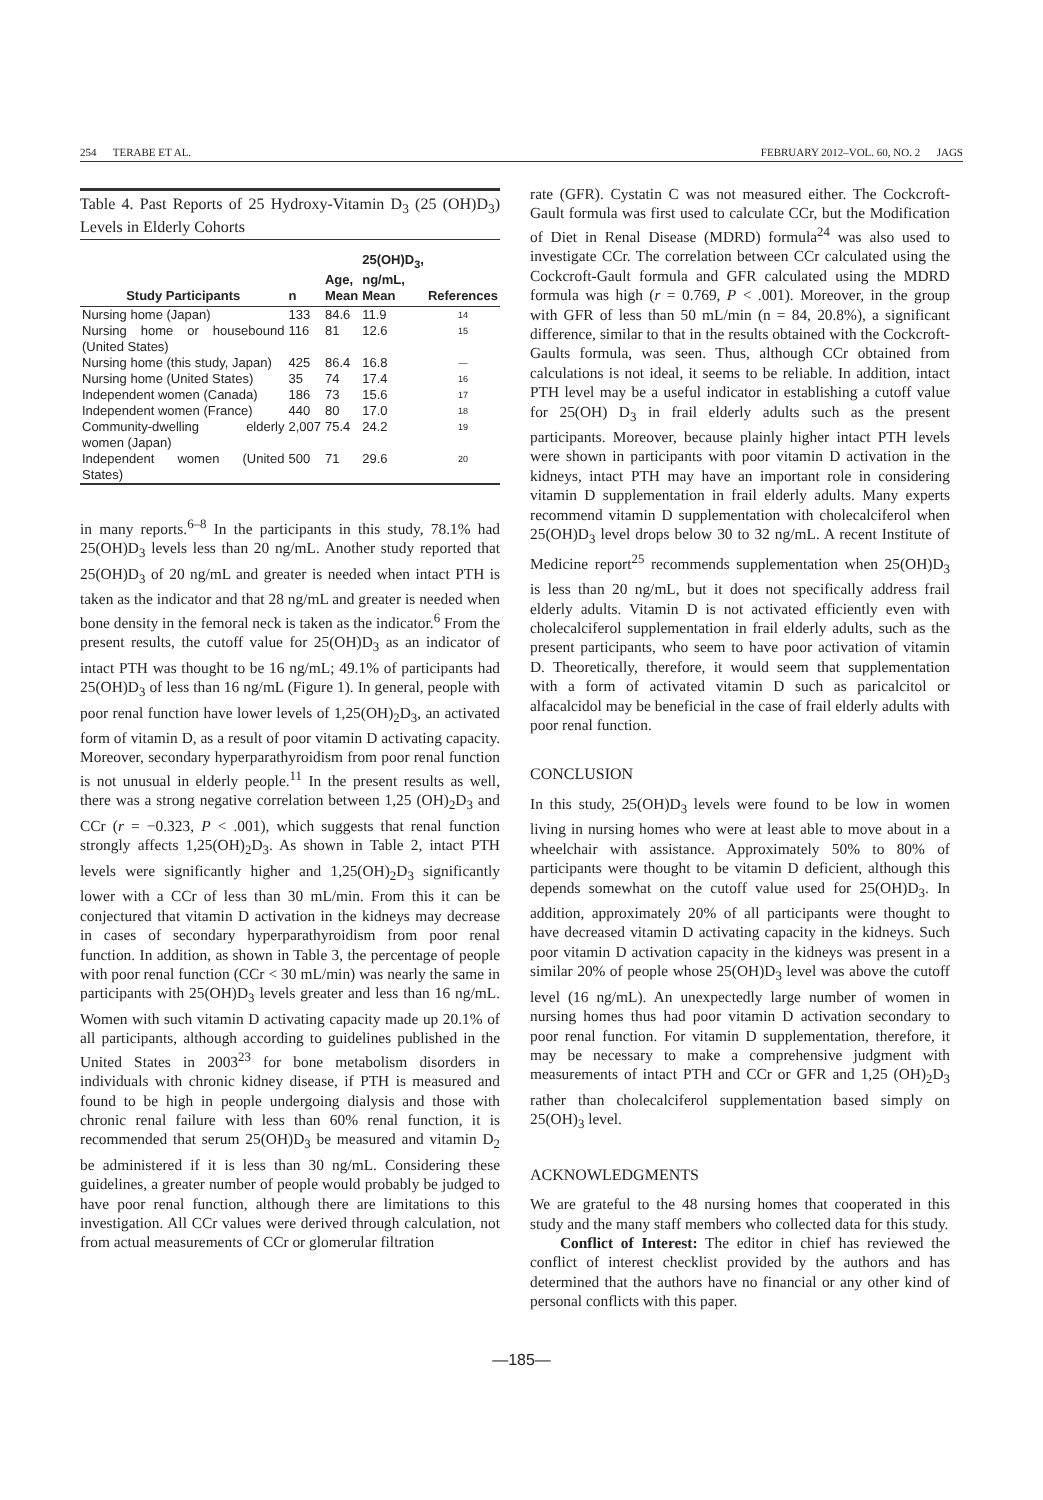254 TERABE ET AL. FEBRUARY 2012–VOL. 60, NO. 2 JAGS
Table 4. Past Reports of 25 Hydroxy-Vitamin D<sub>3</sub> (25 (OH)D<sub>3</sub>) Levels in Elderly Cohorts
| Study Participants | n | Age, Mean | 25(OH)D<sub>3</sub>, ng/mL, Mean | References |
| --- | --- | --- | --- | --- |
| Nursing home (Japan) | 133 | 84.6 | 11.9 | 14 |
| Nursing home or housebound (United States) | 116 | 81 | 12.6 | 15 |
| Nursing home (this study, Japan) | 425 | 86.4 | 16.8 | — |
| Nursing home (United States) | 35 | 74 | 17.4 | 16 |
| Independent women (Canada) | 186 | 73 | 15.6 | 17 |
| Independent women (France) | 440 | 80 | 17.0 | 18 |
| Community-dwelling elderly women (Japan) | 2,007 | 75.4 | 24.2 | 19 |
| Independent women (United States) | 500 | 71 | 29.6 | 20 |
in many reports.<sup>6–8</sup> In the participants in this study, 78.1% had 25(OH)D<sub>3</sub> levels less than 20 ng/mL. Another study reported that 25(OH)D<sub>3</sub> of 20 ng/mL and greater is needed when intact PTH is taken as the indicator and that 28 ng/mL and greater is needed when bone density in the femoral neck is taken as the indicator.<sup>6</sup> From the present results, the cutoff value for 25(OH)D<sub>3</sub> as an indicator of intact PTH was thought to be 16 ng/mL; 49.1% of participants had 25(OH)D<sub>3</sub> of less than 16 ng/mL (Figure 1). In general, people with poor renal function have lower levels of 1,25(OH)<sub>2</sub>D<sub>3</sub>, an activated form of vitamin D, as a result of poor vitamin D activating capacity. Moreover, secondary hyperparathyroidism from poor renal function is not unusual in elderly people.<sup>11</sup> In the present results as well, there was a strong negative correlation between 1,25 (OH)<sub>2</sub>D<sub>3</sub> and CCr (r = −0.323, P < .001), which suggests that renal function strongly affects 1,25(OH)<sub>2</sub>D<sub>3</sub>. As shown in Table 2, intact PTH levels were significantly higher and 1,25(OH)<sub>2</sub>D<sub>3</sub> significantly lower with a CCr of less than 30 mL/min. From this it can be conjectured that vitamin D activation in the kidneys may decrease in cases of secondary hyperparathyroidism from poor renal function. In addition, as shown in Table 3, the percentage of people with poor renal function (CCr < 30 mL/min) was nearly the same in participants with 25(OH)D<sub>3</sub> levels greater and less than 16 ng/mL. Women with such vitamin D activating capacity made up 20.1% of all participants, although according to guidelines published in the United States in 2003<sup>23</sup> for bone metabolism disorders in individuals with chronic kidney disease, if PTH is measured and found to be high in people undergoing dialysis and those with chronic renal failure with less than 60% renal function, it is recommended that serum 25(OH)D<sub>3</sub> be measured and vitamin D<sub>2</sub> be administered if it is less than 30 ng/mL. Considering these guidelines, a greater number of people would probably be judged to have poor renal function, although there are limitations to this investigation. All CCr values were derived through calculation, not from actual measurements of CCr or glomerular filtration
rate (GFR). Cystatin C was not measured either. The Cockcroft-Gault formula was first used to calculate CCr, but the Modification of Diet in Renal Disease (MDRD) formula<sup>24</sup> was also used to investigate CCr. The correlation between CCr calculated using the Cockcroft-Gault formula and GFR calculated using the MDRD formula was high (r = 0.769, P < .001). Moreover, in the group with GFR of less than 50 mL/min (n = 84, 20.8%), a significant difference, similar to that in the results obtained with the Cockcroft-Gaults formula, was seen. Thus, although CCr obtained from calculations is not ideal, it seems to be reliable. In addition, intact PTH level may be a useful indicator in establishing a cutoff value for 25(OH) D<sub>3</sub> in frail elderly adults such as the present participants. Moreover, because plainly higher intact PTH levels were shown in participants with poor vitamin D activation in the kidneys, intact PTH may have an important role in considering vitamin D supplementation in frail elderly adults. Many experts recommend vitamin D supplementation with cholecalciferol when 25(OH)D<sub>3</sub> level drops below 30 to 32 ng/mL. A recent Institute of Medicine report<sup>25</sup> recommends supplementation when 25(OH)D<sub>3</sub> is less than 20 ng/mL, but it does not specifically address frail elderly adults. Vitamin D is not activated efficiently even with cholecalciferol supplementation in frail elderly adults, such as the present participants, who seem to have poor activation of vitamin D. Theoretically, therefore, it would seem that supplementation with a form of activated vitamin D such as paricalcitol or alfacalcidol may be beneficial in the case of frail elderly adults with poor renal function.
CONCLUSION
In this study, 25(OH)D<sub>3</sub> levels were found to be low in women living in nursing homes who were at least able to move about in a wheelchair with assistance. Approximately 50% to 80% of participants were thought to be vitamin D deficient, although this depends somewhat on the cutoff value used for 25(OH)D<sub>3</sub>. In addition, approximately 20% of all participants were thought to have decreased vitamin D activating capacity in the kidneys. Such poor vitamin D activation capacity in the kidneys was present in a similar 20% of people whose 25(OH)D<sub>3</sub> level was above the cutoff level (16 ng/mL). An unexpectedly large number of women in nursing homes thus had poor vitamin D activation secondary to poor renal function. For vitamin D supplementation, therefore, it may be necessary to make a comprehensive judgment with measurements of intact PTH and CCr or GFR and 1,25 (OH)<sub>2</sub>D<sub>3</sub> rather than cholecalciferol supplementation based simply on 25(OH)<sub>3</sub> level.
ACKNOWLEDGMENTS
We are grateful to the 48 nursing homes that cooperated in this study and the many staff members who collected data for this study.
Conflict of Interest: The editor in chief has reviewed the conflict of interest checklist provided by the authors and has determined that the authors have no financial or any other kind of personal conflicts with this paper.
—185—